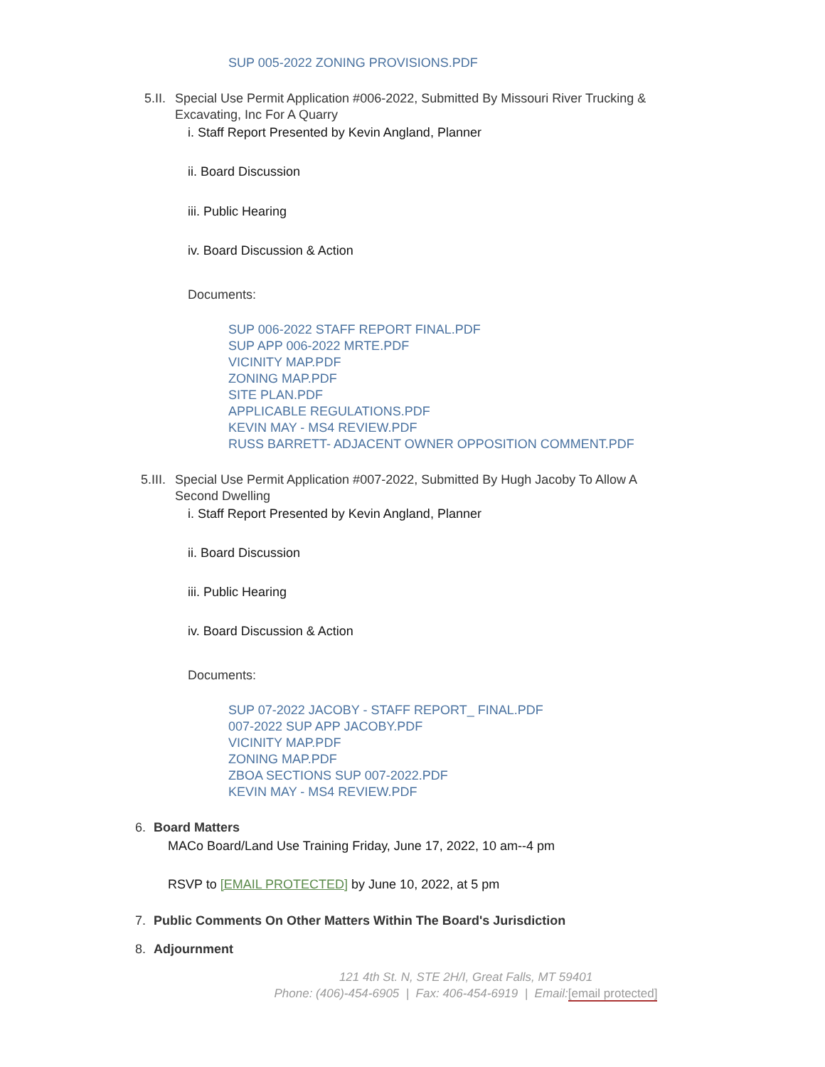SUP 005-2022 ZONING PROVISIONS.PDF
5.II. Special Use Permit Application #006-2022, Submitted By Missouri River Trucking & Excavating, Inc For A Quarry
i. Staff Report Presented by Kevin Angland, Planner
ii. Board Discussion
iii. Public Hearing
iv. Board Discussion & Action
Documents:
SUP 006-2022 STAFF REPORT FINAL.PDF
SUP APP 006-2022 MRTE.PDF
VICINITY MAP.PDF
ZONING MAP.PDF
SITE PLAN.PDF
APPLICABLE REGULATIONS.PDF
KEVIN MAY - MS4 REVIEW.PDF
RUSS BARRETT- ADJACENT OWNER OPPOSITION COMMENT.PDF
5.III. Special Use Permit Application #007-2022, Submitted By Hugh Jacoby To Allow A Second Dwelling
i. Staff Report Presented by Kevin Angland, Planner
ii. Board Discussion
iii. Public Hearing
iv. Board Discussion & Action
Documents:
SUP 07-2022 JACOBY - STAFF REPORT_ FINAL.PDF
007-2022 SUP APP JACOBY.PDF
VICINITY MAP.PDF
ZONING MAP.PDF
ZBOA SECTIONS SUP 007-2022.PDF
KEVIN MAY - MS4 REVIEW.PDF
6. Board Matters
MACo Board/Land Use Training Friday, June 17, 2022, 10 am--4 pm
RSVP to [EMAIL PROTECTED] by June 10, 2022, at 5 pm
7. Public Comments On Other Matters Within The Board's Jurisdiction
8. Adjournment
121 4th St. N, STE 2H/I, Great Falls, MT 59401
Phone: (406)-454-6905 | Fax: 406-454-6919 | Email:[email protected]